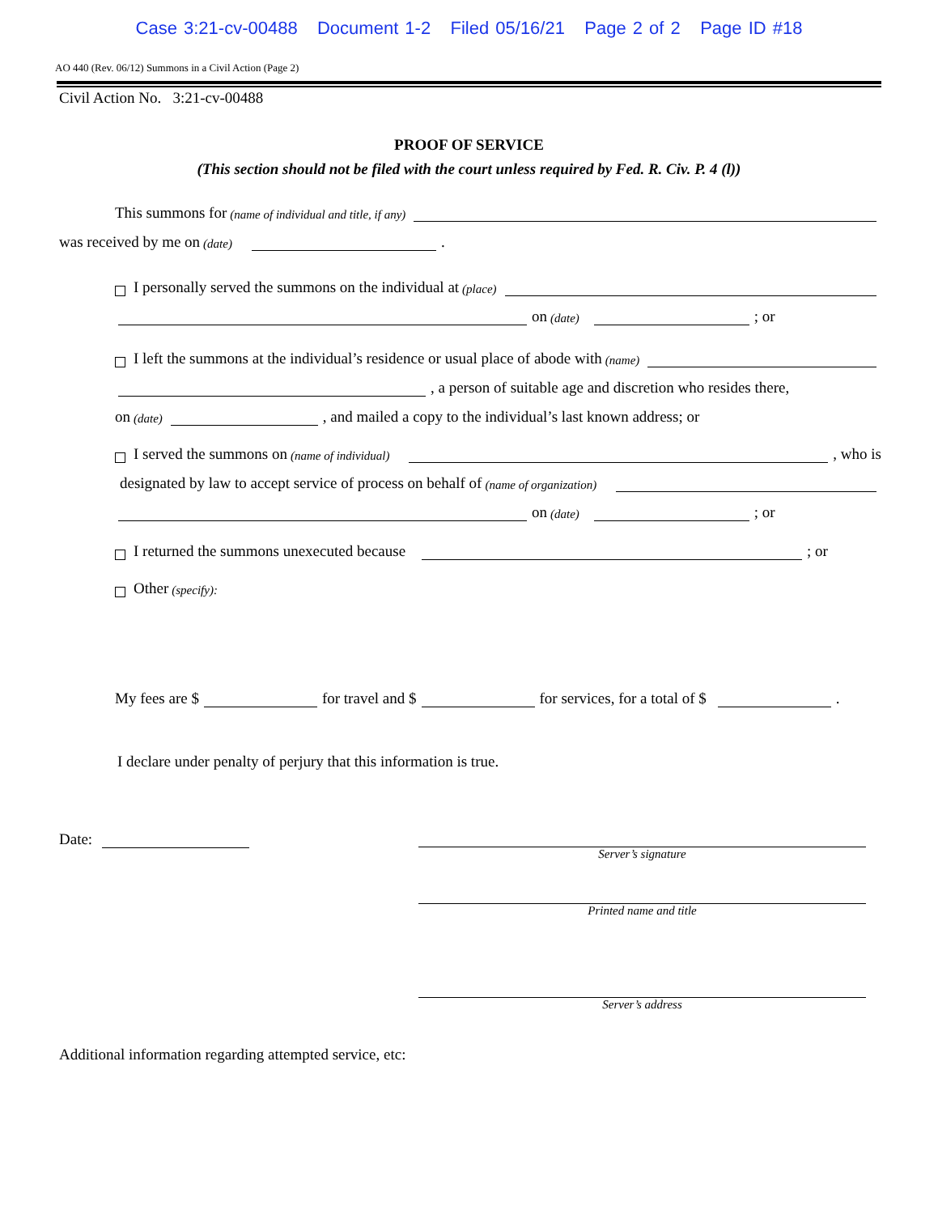Case 3:21-cv-00488 Document 1-2 Filed 05/16/21 Page 2 of 2 Page ID #18
AO 440 (Rev. 06/12) Summons in a Civil Action (Page 2)
Civil Action No. 3:21-cv-00488
PROOF OF SERVICE
(This section should not be filed with the court unless required by Fed. R. Civ. P. 4 (l))
This summons for (name of individual and title, if any)
was received by me on (date) .
I personally served the summons on the individual at (place)
on (date) ; or
I left the summons at the individual’s residence or usual place of abode with (name)
, a person of suitable age and discretion who resides there,
on (date) , and mailed a copy to the individual’s last known address; or
I served the summons on (name of individual) , who is
designated by law to accept service of process on behalf of (name of organization)
on (date) ; or
I returned the summons unexecuted because ; or
Other (specify):
My fees are $ for travel and $ for services, for a total of $ .
I declare under penalty of perjury that this information is true.
Date:
Server’s signature
Printed name and title
Server’s address
Additional information regarding attempted service, etc: